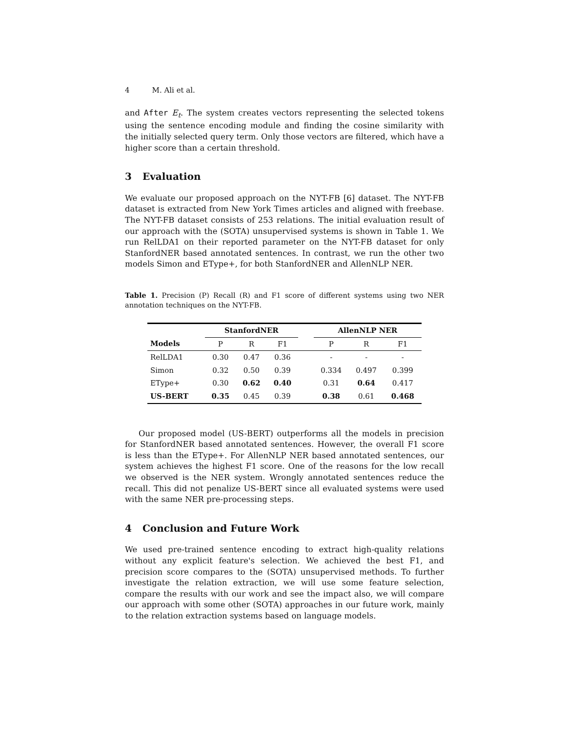4 M. Ali et al.
and After E<sub>t</sub>. The system creates vectors representing the selected tokens using the sentence encoding module and finding the cosine similarity with the initially selected query term. Only those vectors are filtered, which have a higher score than a certain threshold.
3 Evaluation
We evaluate our proposed approach on the NYT-FB [6] dataset. The NYT-FB dataset is extracted from New York Times articles and aligned with freebase. The NYT-FB dataset consists of 253 relations. The initial evaluation result of our approach with the (SOTA) unsupervised systems is shown in Table 1. We run RelLDA1 on their reported parameter on the NYT-FB dataset for only StanfordNER based annotated sentences. In contrast, we run the other two models Simon and EType+, for both StanfordNER and AllenNLP NER.
Table 1. Precision (P) Recall (R) and F1 score of different systems using two NER annotation techniques on the NYT-FB.
| | StanfordNER | | | | AllenNLP NER | | |
| --- | --- | --- | --- | --- | --- | --- | --- |
| Models | P | R | F1 | | P | R | F1 |
| RelLDA1 | 0.30 | 0.47 | 0.36 | | - | - | - |
| Simon | 0.32 | 0.50 | 0.39 | | 0.334 | 0.497 | 0.399 |
| EType+ | 0.30 | 0.62 | 0.40 | | 0.31 | 0.64 | 0.417 |
| US-BERT | 0.35 | 0.45 | 0.39 | | 0.38 | 0.61 | 0.468 |
Our proposed model (US-BERT) outperforms all the models in precision for StanfordNER based annotated sentences. However, the overall F1 score is less than the EType+. For AllenNLP NER based annotated sentences, our system achieves the highest F1 score. One of the reasons for the low recall we observed is the NER system. Wrongly annotated sentences reduce the recall. This did not penalize US-BERT since all evaluated systems were used with the same NER pre-processing steps.
4 Conclusion and Future Work
We used pre-trained sentence encoding to extract high-quality relations without any explicit feature's selection. We achieved the best F1, and precision score compares to the (SOTA) unsupervised methods. To further investigate the relation extraction, we will use some feature selection, compare the results with our work and see the impact also, we will compare our approach with some other (SOTA) approaches in our future work, mainly to the relation extraction systems based on language models.